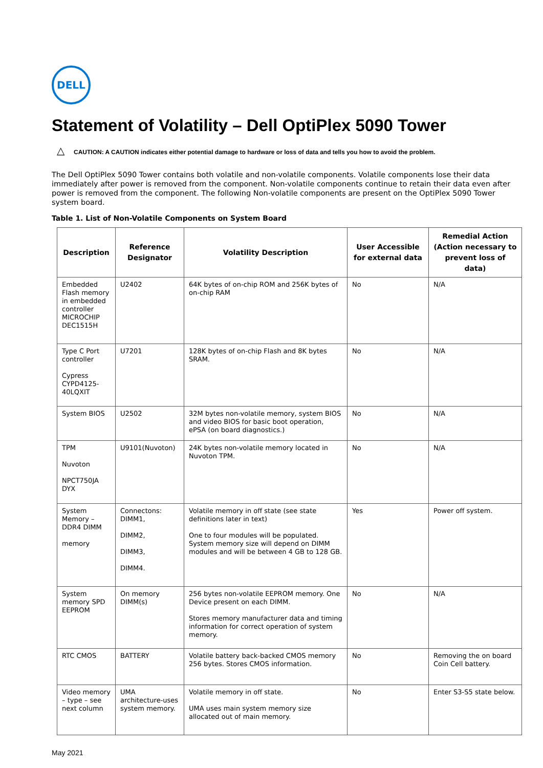DELL
Statement of Volatility – Dell OptiPlex 5090 Tower
△ CAUTION: A CAUTION indicates either potential damage to hardware or loss of data and tells you how to avoid the problem.
The Dell OptiPlex 5090 Tower contains both volatile and non-volatile components. Volatile components lose their data immediately after power is removed from the component. Non-volatile components continue to retain their data even after power is removed from the component. The following Non-volatile components are present on the OptiPlex 5090 Tower system board.
Table 1. List of Non-Volatile Components on System Board
| Description | Reference Designator | Volatility Description | User Accessible for external data | Remedial Action (Action necessary to prevent loss of data) |
| --- | --- | --- | --- | --- |
| Embedded Flash memory in embedded controller MICROCHIP DEC1515H | U2402 | 64K bytes of on-chip ROM and 256K bytes of on-chip RAM | No | N/A |
| Type C Port controller Cypress CYPD4125-40LQXIT | U7201 | 128K bytes of on-chip Flash and 8K bytes SRAM. | No | N/A |
| System BIOS | U2502 | 32M bytes non-volatile memory, system BIOS and video BIOS for basic boot operation, ePSA (on board diagnostics.) | No | N/A |
| TPM Nuvoton NPCT750JA DYX | U9101(Nuvoton) | 24K bytes non-volatile memory located in Nuvoton TPM. | No | N/A |
| System Memory – DDR4 DIMM memory | Connectons: DIMM1, DIMM2, DIMM3, DIMM4. | Volatile memory in off state (see state definitions later in text) One to four modules will be populated. System memory size will depend on DIMM modules and will be between 4 GB to 128 GB. | Yes | Power off system. |
| System memory SPD EEPROM | On memory DIMM(s) | 256 bytes non-volatile EEPROM memory. One Device present on each DIMM. Stores memory manufacturer data and timing information for correct operation of system memory. | No | N/A |
| RTC CMOS | BATTERY | Volatile battery back-backed CMOS memory 256 bytes. Stores CMOS information. | No | Removing the on board Coin Cell battery. |
| Video memory – type – see next column | UMA architecture-uses system memory. | Volatile memory in off state. UMA uses main system memory size allocated out of main memory. | No | Enter S3-S5 state below. |
May 2021